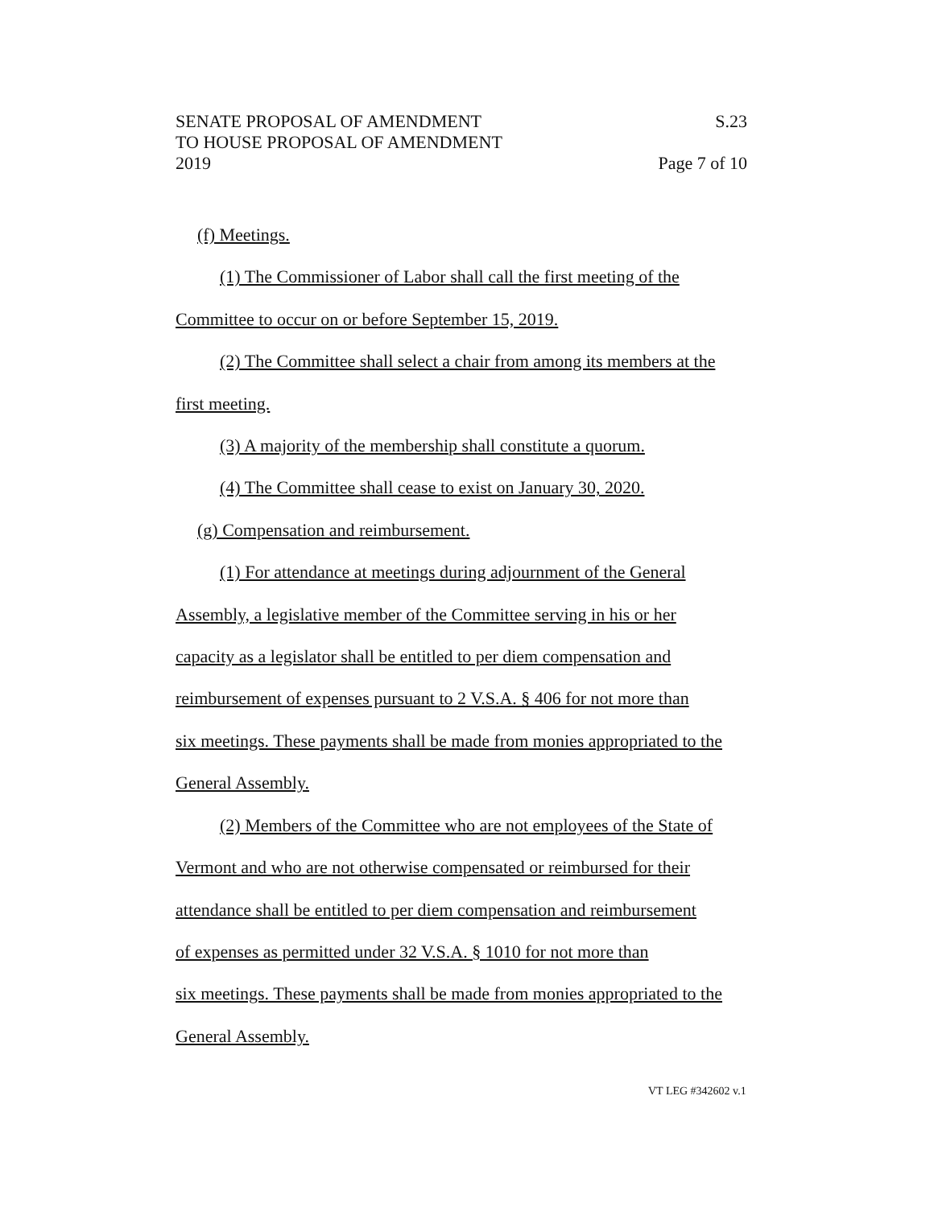SENATE PROPOSAL OF AMENDMENT S.23
TO HOUSE PROPOSAL OF AMENDMENT
2019 Page 7 of 10
(f) Meetings.
(1) The Commissioner of Labor shall call the first meeting of the
Committee to occur on or before September 15, 2019.
(2) The Committee shall select a chair from among its members at the
first meeting.
(3) A majority of the membership shall constitute a quorum.
(4) The Committee shall cease to exist on January 30, 2020.
(g) Compensation and reimbursement.
(1) For attendance at meetings during adjournment of the General
Assembly, a legislative member of the Committee serving in his or her
capacity as a legislator shall be entitled to per diem compensation and
reimbursement of expenses pursuant to 2 V.S.A. § 406 for not more than
six meetings. These payments shall be made from monies appropriated to the
General Assembly.
(2) Members of the Committee who are not employees of the State of
Vermont and who are not otherwise compensated or reimbursed for their
attendance shall be entitled to per diem compensation and reimbursement
of expenses as permitted under 32 V.S.A. § 1010 for not more than
six meetings. These payments shall be made from monies appropriated to the
General Assembly.
VT LEG #342602 v.1